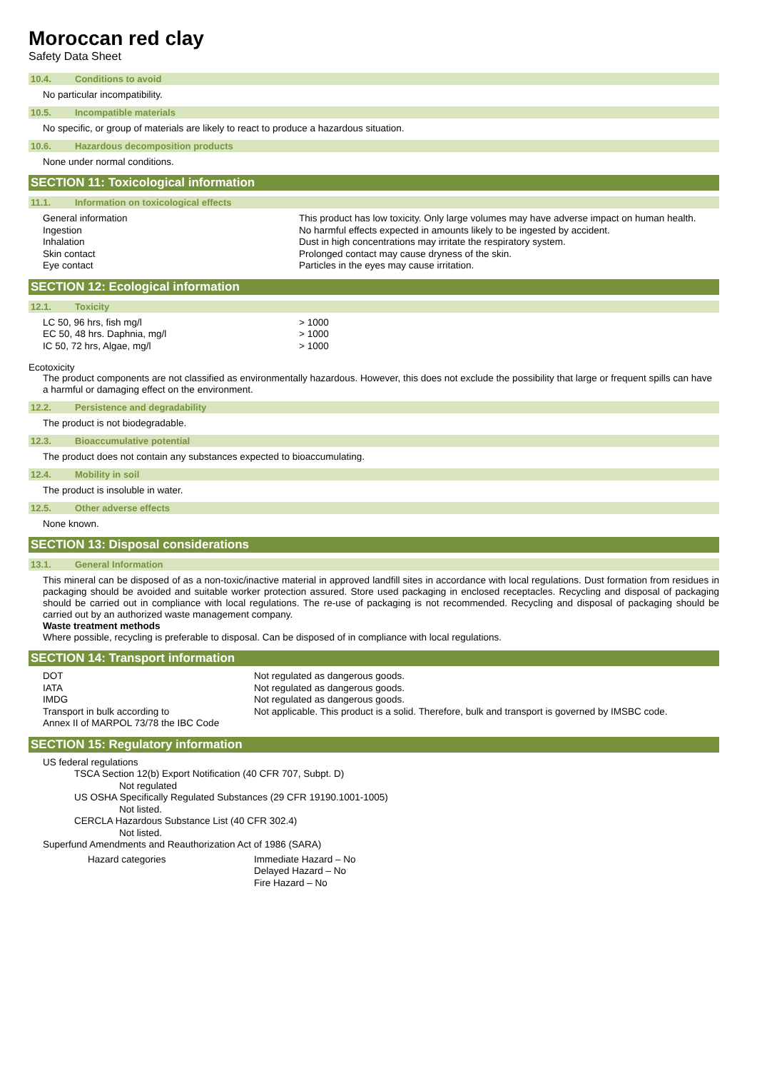Moroccan red clay
Safety Data Sheet
10.4. Conditions to avoid
No particular incompatibility.
10.5. Incompatible materials
No specific, or group of materials are likely to react to produce a hazardous situation.
10.6. Hazardous decomposition products
None under normal conditions.
SECTION 11: Toxicological information
11.1. Information on toxicological effects
| General information | This product has low toxicity. Only large volumes may have adverse impact on human health. |
| Ingestion | No harmful effects expected in amounts likely to be ingested by accident. |
| Inhalation | Dust in high concentrations may irritate the respiratory system. |
| Skin contact | Prolonged contact may cause dryness of the skin. |
| Eye contact | Particles in the eyes may cause irritation. |
SECTION 12: Ecological information
12.1. Toxicity
| LC 50, 96 hrs, fish mg/l | > 1000 |
| EC 50, 48 hrs. Daphnia, mg/l | > 1000 |
| IC 50, 72 hrs, Algae, mg/l | > 1000 |
Ecotoxicity
The product components are not classified as environmentally hazardous. However, this does not exclude the possibility that large or frequent spills can have a harmful or damaging effect on the environment.
12.2. Persistence and degradability
The product is not biodegradable.
12.3. Bioaccumulative potential
The product does not contain any substances expected to bioaccumulating.
12.4. Mobility in soil
The product is insoluble in water.
12.5. Other adverse effects
None known.
SECTION 13: Disposal considerations
13.1. General Information
This mineral can be disposed of as a non-toxic/inactive material in approved landfill sites in accordance with local regulations. Dust formation from residues in packaging should be avoided and suitable worker protection assured. Store used packaging in enclosed receptacles. Recycling and disposal of packaging should be carried out in compliance with local regulations. The re-use of packaging is not recommended. Recycling and disposal of packaging should be carried out by an authorized waste management company.
Waste treatment methods
Where possible, recycling is preferable to disposal. Can be disposed of in compliance with local regulations.
SECTION 14: Transport information
| DOT | Not regulated as dangerous goods. |
| IATA | Not regulated as dangerous goods. |
| IMDG | Not regulated as dangerous goods. |
| Transport in bulk according to Annex II of MARPOL 73/78 the IBC Code | Not applicable. This product is a solid. Therefore, bulk and transport is governed by IMSBC code. |
SECTION 15: Regulatory information
US federal regulations
TSCA Section 12(b) Export Notification (40 CFR 707, Subpt. D)
Not regulated
US OSHA Specifically Regulated Substances (29 CFR 19190.1001-1005)
Not listed.
CERCLA Hazardous Substance List (40 CFR 302.4)
Not listed.
Superfund Amendments and Reauthorization Act of 1986 (SARA)
| Hazard categories | Immediate Hazard – No Delayed Hazard – No Fire Hazard – No |